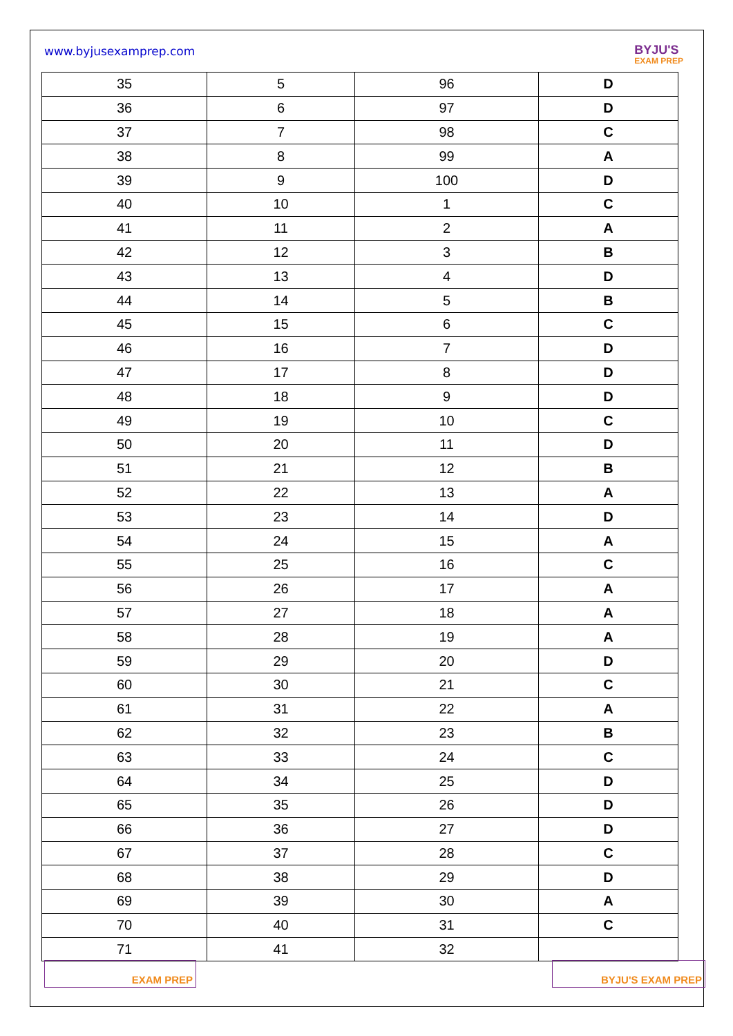www.byjusexamprep.com
BYJU'S
EXAM PREP
| 35 | 5 | 96 | D |
| 36 | 6 | 97 | D |
| 37 | 7 | 98 | C |
| 38 | 8 | 99 | A |
| 39 | 9 | 100 | D |
| 40 | 10 | 1 | C |
| 41 | 11 | 2 | A |
| 42 | 12 | 3 | B |
| 43 | 13 | 4 | D |
| 44 | 14 | 5 | B |
| 45 | 15 | 6 | C |
| 46 | 16 | 7 | D |
| 47 | 17 | 8 | D |
| 48 | 18 | 9 | D |
| 49 | 19 | 10 | C |
| 50 | 20 | 11 | D |
| 51 | 21 | 12 | B |
| 52 | 22 | 13 | A |
| 53 | 23 | 14 | D |
| 54 | 24 | 15 | A |
| 55 | 25 | 16 | C |
| 56 | 26 | 17 | A |
| 57 | 27 | 18 | A |
| 58 | 28 | 19 | A |
| 59 | 29 | 20 | D |
| 60 | 30 | 21 | C |
| 61 | 31 | 22 | A |
| 62 | 32 | 23 | B |
| 63 | 33 | 24 | C |
| 64 | 34 | 25 | D |
| 65 | 35 | 26 | D |
| 66 | 36 | 27 | D |
| 67 | 37 | 28 | C |
| 68 | 38 | 29 | D |
| 69 | 39 | 30 | A |
| 70 | 40 | 31 | C |
| 71 | 41 | 32 | |
EXAM PREP BYJU'S EXAM PREP